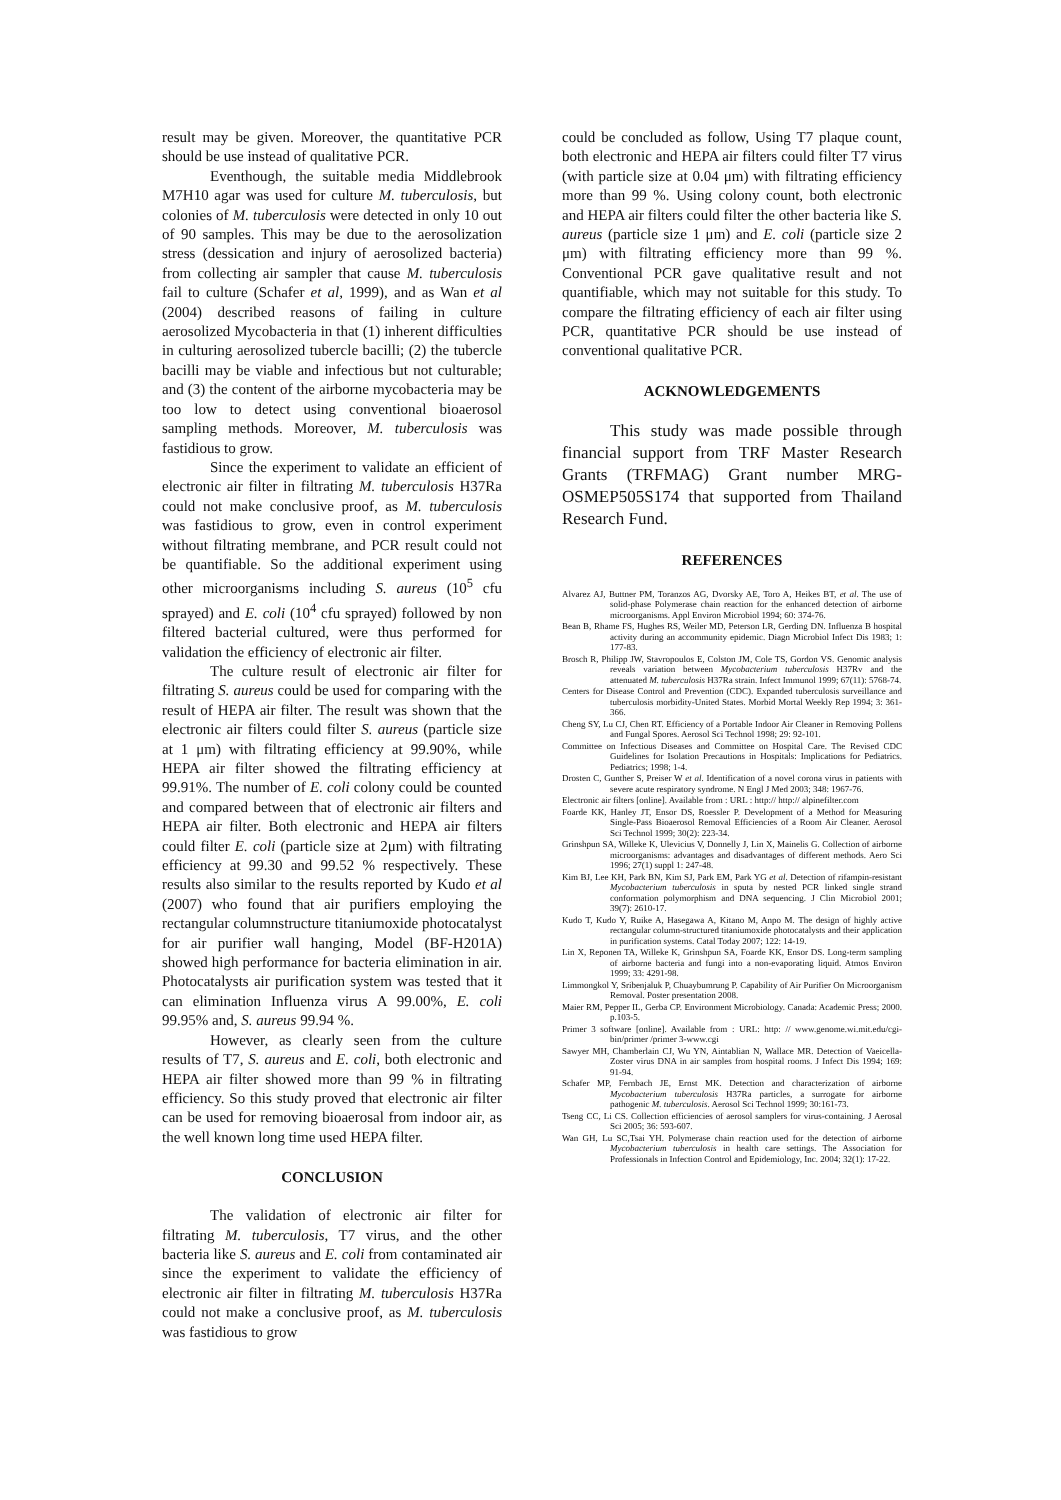result may be given. Moreover, the quantitative PCR should be use instead of qualitative PCR.
Eventhough, the suitable media Middlebrook M7H10 agar was used for culture M. tuberculosis, but colonies of M. tuberculosis were detected in only 10 out of 90 samples. This may be due to the aerosolization stress (dessication and injury of aerosolized bacteria) from collecting air sampler that cause M. tuberculosis fail to culture (Schafer et al, 1999), and as Wan et al (2004) described reasons of failing in culture aerosolized Mycobacteria in that (1) inherent difficulties in culturing aerosolized tubercle bacilli; (2) the tubercle bacilli may be viable and infectious but not culturable; and (3) the content of the airborne mycobacteria may be too low to detect using conventional bioaerosol sampling methods. Moreover, M. tuberculosis was fastidious to grow.
Since the experiment to validate an efficient of electronic air filter in filtrating M. tuberculosis H37Ra could not make conclusive proof, as M. tuberculosis was fastidious to grow, even in control experiment without filtrating membrane, and PCR result could not be quantifiable. So the additional experiment using other microorganisms including S. aureus (10<sup>5</sup> cfu sprayed) and E. coli (10<sup>4</sup> cfu sprayed) followed by non filtered bacterial cultured, were thus performed for validation the efficiency of electronic air filter.
The culture result of electronic air filter for filtrating S. aureus could be used for comparing with the result of HEPA air filter. The result was shown that the electronic air filters could filter S. aureus (particle size at 1 μm) with filtrating efficiency at 99.90%, while HEPA air filter showed the filtrating efficiency at 99.91%. The number of E. coli colony could be counted and compared between that of electronic air filters and HEPA air filter. Both electronic and HEPA air filters could filter E. coli (particle size at 2μm) with filtrating efficiency at 99.30 and 99.52 % respectively. These results also similar to the results reported by Kudo et al (2007) who found that air purifiers employing the rectangular columnstructure titaniumoxide photocatalyst for air purifier wall hanging, Model (BF-H201A) showed high performance for bacteria elimination in air. Photocatalysts air purification system was tested that it can elimination Influenza virus A 99.00%, E. coli 99.95% and, S. aureus 99.94 %.
However, as clearly seen from the culture results of T7, S. aureus and E. coli, both electronic and HEPA air filter showed more than 99 % in filtrating efficiency. So this study proved that electronic air filter can be used for removing bioaerosal from indoor air, as the well known long time used HEPA filter.
CONCLUSION
The validation of electronic air filter for filtrating M. tuberculosis, T7 virus, and the other bacteria like S. aureus and E. coli from contaminated air since the experiment to validate the efficiency of electronic air filter in filtrating M. tuberculosis H37Ra could not make a conclusive proof, as M. tuberculosis was fastidious to grow
could be concluded as follow, Using T7 plaque count, both electronic and HEPA air filters could filter T7 virus (with particle size at 0.04 μm) with filtrating efficiency more than 99 %. Using colony count, both electronic and HEPA air filters could filter the other bacteria like S. aureus (particle size 1 μm) and E. coli (particle size 2 μm) with filtrating efficiency more than 99 %. Conventional PCR gave qualitative result and not quantifiable, which may not suitable for this study. To compare the filtrating efficiency of each air filter using PCR, quantitative PCR should be use instead of conventional qualitative PCR.
ACKNOWLEDGEMENTS
This study was made possible through financial support from TRF Master Research Grants (TRFMAG) Grant number MRG-OSMEP505S174 that supported from Thailand Research Fund.
REFERENCES
Alvarez AJ, Buttner PM, Toranzos AG, Dvorsky AE, Toro A, Heikes BT, et al. The use of solid-phase Polymerase chain reaction for the enhanced detection of airborne microorganisms. Appl Environ Microbiol 1994; 60: 374-76.
Bean B, Rhame FS, Hughes RS, Weiler MD, Peterson LR, Gerding DN. Influenza B hospital activity during an accommunity epidemic. Diagn Microbiol Infect Dis 1983; 1: 177-83.
Brosch R, Philipp JW, Stavropoulos E, Colston JM, Cole TS, Gordon VS. Genomic analysis reveals variation between Mycobacterium tuberculosis H37Rv and the attenuated M. tuberculosis H37Ra strain. Infect Immunol 1999; 67(11): 5768-74.
Centers for Disease Control and Prevention (CDC). Expanded tuberculosis surveillance and tuberculosis morbidity-United States. Morbid Mortal Weekly Rep 1994; 3: 361-366.
Cheng SY, Lu CJ, Chen RT. Efficiency of a Portable Indoor Air Cleaner in Removing Pollens and Fungal Spores. Aerosol Sci Technol 1998; 29: 92-101.
Committee on Infectious Diseases and Committee on Hospital Care. The Revised CDC Guidelines for Isolation Precautions in Hospitals: Implications for Pediatrics. Pediatrics; 1998; 1-4.
Drosten C, Gunther S, Preiser W et al. Identification of a novel corona virus in patients with severe acute respiratory syndrome. N Engl J Med 2003; 348: 1967-76.
Electronic air filters [online]. Available from : URL : http:// http:// alpinefilter.com
Foarde KK, Hanley JT, Ensor DS, Roessler P. Development of a Method for Measuring Single-Pass Bioaerosol Removal Efficiencies of a Room Air Cleaner. Aerosol Sci Technol 1999; 30(2): 223-34.
Grinshpun SA, Willeke K, Ulevicius V, Donnelly J, Lin X, Mainelis G. Collection of airborne microorganisms: advantages and disadvantages of different methods. Aero Sci 1996; 27(1) suppl 1: 247-48.
Kim BJ, Lee KH, Park BN, Kim SJ, Park EM, Park YG et al. Detection of rifampin-resistant Mycobacterium tuberculosis in sputa by nested PCR linked single strand conformation polymorphism and DNA sequencing. J Clin Microbiol 2001; 39(7): 2610-17.
Kudo T, Kudo Y, Ruike A, Hasegawa A, Kitano M, Anpo M. The design of highly active rectangular column-structured titaniumoxide photocatalysts and their application in purification systems. Catal Today 2007; 122: 14-19.
Lin X, Reponen TA, Willeke K, Grinshpun SA, Foarde KK, Ensor DS. Long-term sampling of airborne bacteria and fungi into a non-evaporating liquid. Atmos Environ 1999; 33: 4291-98.
Limmongkol Y, Sribenjaluk P, Chuaybumrung P. Capability of Air Purifier On Microorganism Removal. Poster presentation 2008.
Maier RM, Pepper IL, Gerba CP. Environment Microbiology. Canada: Academic Press; 2000. p.103-5.
Primer 3 software [online]. Available from : URL: http: // www.genome.wi.mit.edu/cgi- bin/primer /primer 3-www.cgi
Sawyer MH, Chamberlain CJ, Wu YN, Aintablian N, Wallace MR. Detection of Vaeicella-Zoster virus DNA in air samples from hospital rooms. J Infect Dis 1994; 169: 91-94.
Schafer MP, Fernbach JE, Ernst MK. Detection and characterization of airborne Mycobacterium tuberculosis H37Ra particles, a surrogate for airborne pathogenic M. tuberculosis. Aerosol Sci Technol 1999; 30:161-73.
Tseng CC, Li CS. Collection efficiencies of aerosol samplers for virus-containing. J Aerosal Sci 2005; 36: 593-607.
Wan GH, Lu SC,Tsai YH. Polymerase chain reaction used for the detection of airborne Mycobacterium tuberculosis in health care settings. The Association for Professionals in Infection Control and Epidemiology, Inc. 2004; 32(1): 17-22.